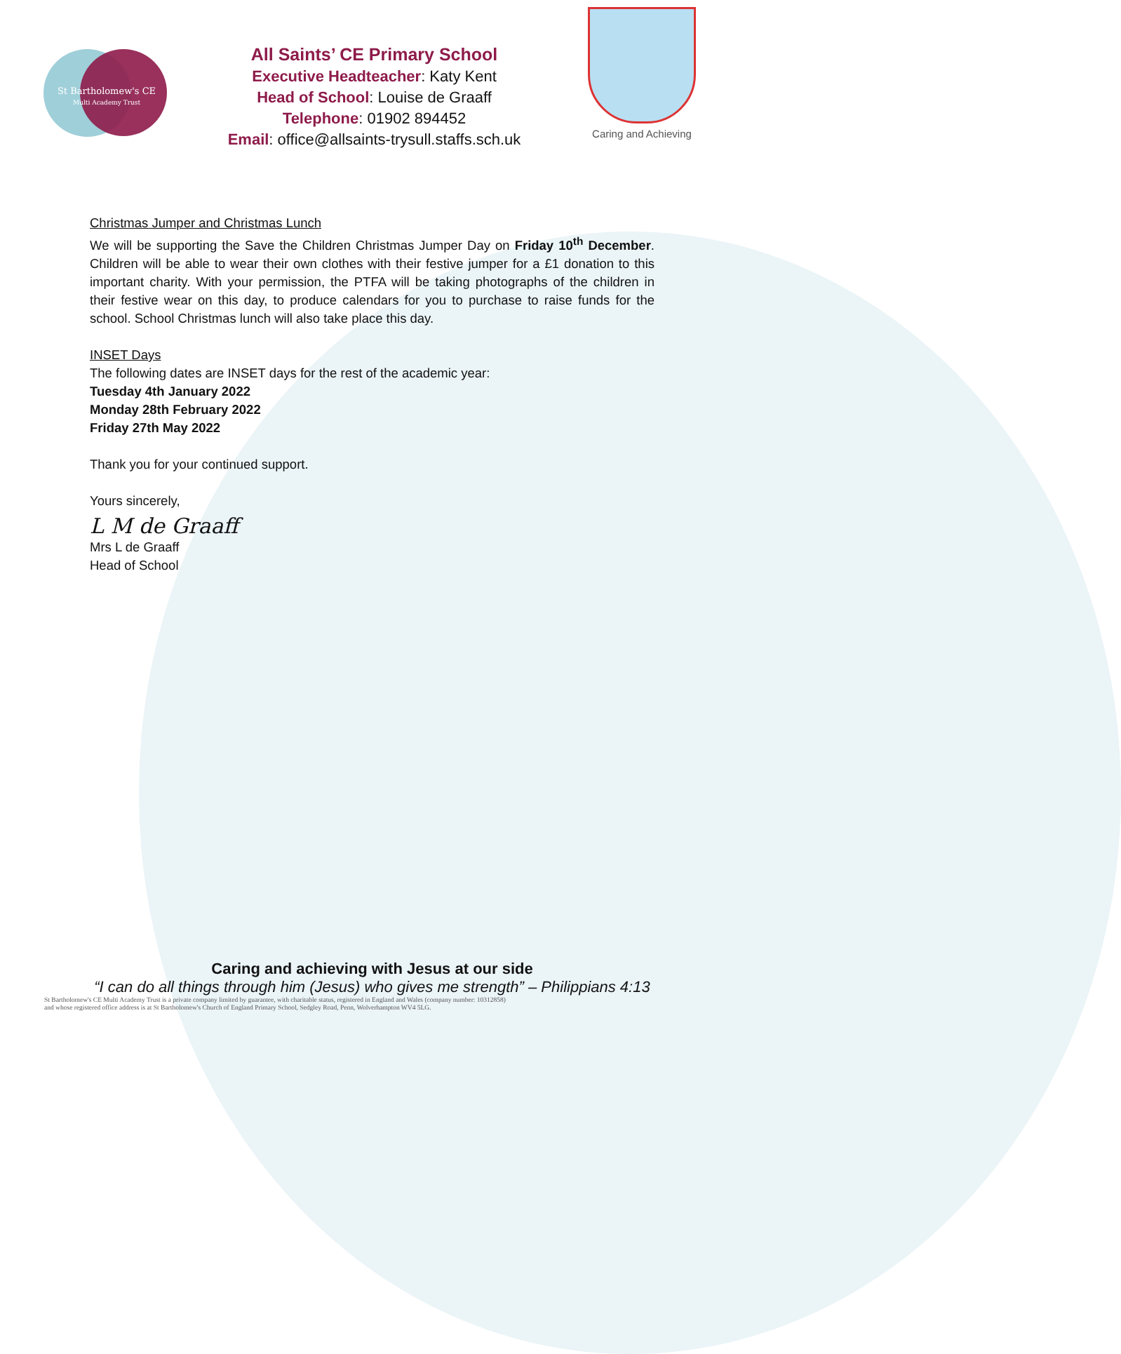St Bartholomew's CE
Multi Academy Trust
All Saints’ CE Primary School
Executive Headteacher: Katy Kent
Head of School: Louise de Graaff
Telephone: 01902 894452
Email: office@allsaints-trysull.staffs.sch.uk
Caring and Achieving
Christmas Jumper and Christmas Lunch
We will be supporting the Save the Children Christmas Jumper Day on Friday 10<sup>th</sup> December. Children will be able to wear their own clothes with their festive jumper for a £1 donation to this important charity. With your permission, the PTFA will be taking photographs of the children in their festive wear on this day, to produce calendars for you to purchase to raise funds for the school. School Christmas lunch will also take place this day.
INSET Days
The following dates are INSET days for the rest of the academic year:
Tuesday 4th January 2022
Monday 28th February 2022
Friday 27th May 2022
Thank you for your continued support.
Yours sincerely,
L M de Graaff
Mrs L de Graaff
Head of School
Caring and achieving with Jesus at our side
“I can do all things through him (Jesus) who gives me strength” – Philippians 4:13
St Bartholomew's CE Multi Academy Trust is a private company limited by guarantee, with charitable status, registered in England and Wales (company number: 10312858)
and whose registered office address is at St Bartholomew's Church of England Primary School, Sedgley Road, Penn, Wolverhampton WV4 5LG.